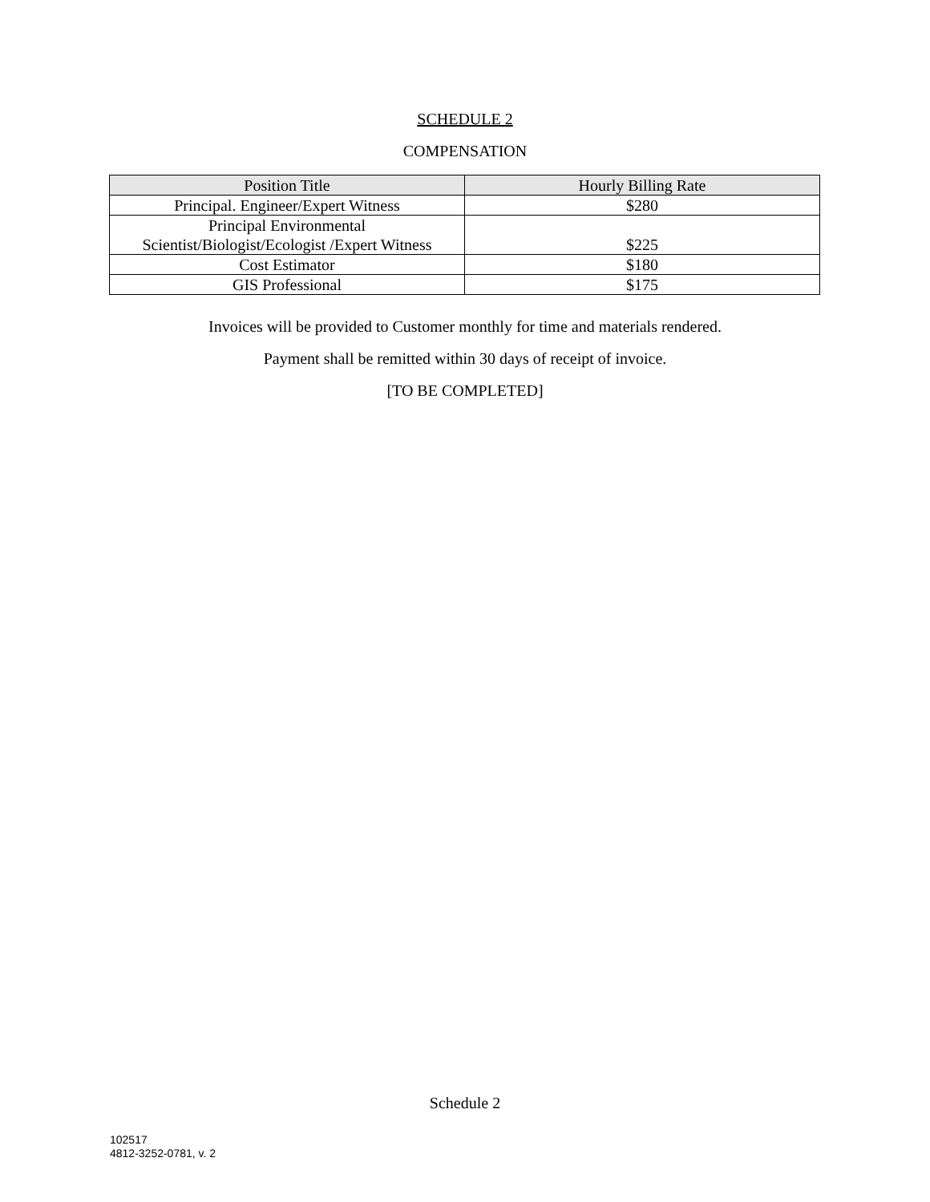SCHEDULE 2
COMPENSATION
| Position Title | Hourly Billing Rate |
| --- | --- |
| Principal. Engineer/Expert Witness | $280 |
| Principal Environmental Scientist/Biologist/Ecologist /Expert Witness | $225 |
| Cost Estimator | $180 |
| GIS Professional | $175 |
Invoices will be provided to Customer monthly for time and materials rendered.
Payment shall be remitted within 30 days of receipt of invoice.
[TO BE COMPLETED]
Schedule 2
102517
4812-3252-0781, v. 2